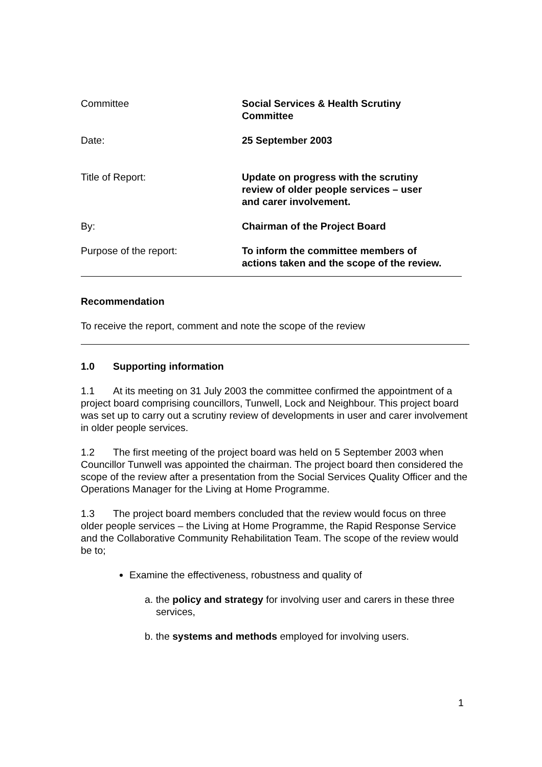Committee Social Services & Health Scrutiny
Committee
Date: 25 September 2003
Title of Report: Update on progress with the scrutiny
review of older people services – user
and carer involvement.
By: Chairman of the Project Board
Purpose of the report: To inform the committee members of
actions taken and the scope of the review.
Recommendation
To receive the report, comment and note the scope of the review
1.0 Supporting information
1.1 At its meeting on 31 July 2003 the committee confirmed the appointment of a project board comprising councillors, Tunwell, Lock and Neighbour. This project board was set up to carry out a scrutiny review of developments in user and carer involvement in older people services.
1.2 The first meeting of the project board was held on 5 September 2003 when Councillor Tunwell was appointed the chairman. The project board then considered the scope of the review after a presentation from the Social Services Quality Officer and the Operations Manager for the Living at Home Programme.
1.3 The project board members concluded that the review would focus on three older people services – the Living at Home Programme, the Rapid Response Service and the Collaborative Community Rehabilitation Team. The scope of the review would be to;
Examine the effectiveness, robustness and quality of
a. the policy and strategy for involving user and carers in these three services,
b. the systems and methods employed for involving users.
1